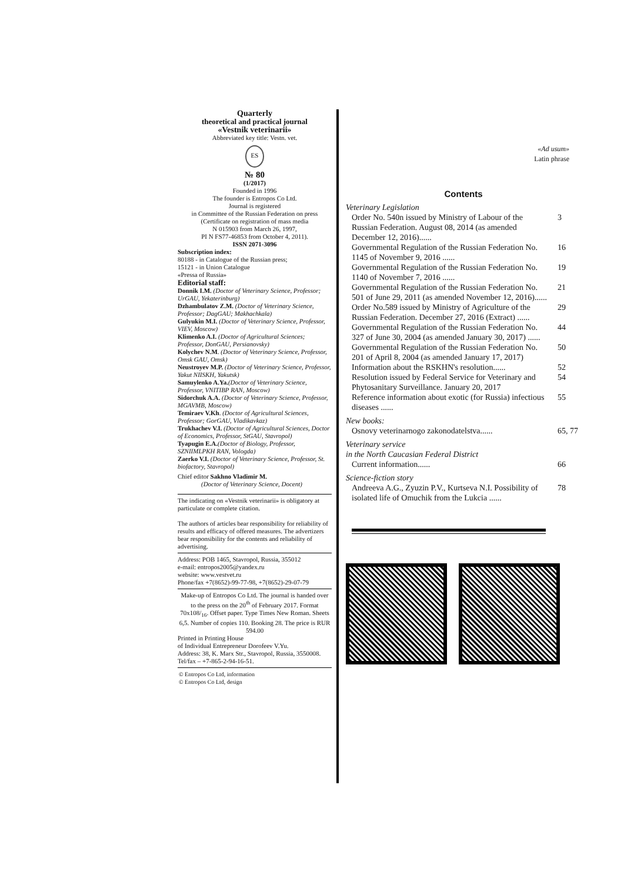Quarterly
theoretical and practical journal
«Vestnik veterinarii»
Abbreviated key title: Vestn. vet.
ES
№ 80
(1/2017)
Founded in 1996
The founder is Entropos Co Ltd.
Journal is registered
in Committee of the Russian Federation on press
(Certificate on registration of mass media
N 015903 from March 26, 1997,
PI N FS77-46853 from October 4, 2011).
ISSN 2071-3096
Subscription index:
80188 - in Catalogue of the Russian press;
15121 - in Union Catalogue
«Pressa of Russia»
Editorial staff:
Donnik I.M. (Doctor of Veterinary Science, Professor; UrGAU, Yekaterinburg)
Dzhambulatov Z.M. (Doctor of Veterinary Science, Professor; DagGAU; Makhachkala)
Gulyukin M.I. (Doctor of Veterinary Science, Professor, VIEV, Moscow)
Klimenko A.I. (Doctor of Agricultural Sciences; Professor, DonGAU, Persianovsky)
Kolychev N.M. (Doctor of Veterinary Science, Professor, Omsk GAU, Omsk)
Neustroyev M.P. (Doctor of Veterinary Science, Professor, Yakut NIISKH, Yakutsk)
Samuylenko A.Ya.(Doctor of Veterinary Science, Professor, VNITIBP RAN, Moscow)
Sidorchuk A.A. (Doctor of Veterinary Science, Professor, MGAVMB, Moscow)
Temiraev V.Kh. (Doctor of Agricultural Sciences, Professor; GorGAU, Vladikavkaz)
Trukhachev V.I. (Doctor of Agricultural Sciences, Doctor of Economics, Professor, StGAU, Stavropol)
Tyapugin E.A.(Doctor of Biology, Professor, SZNIIMLPKH RAN, Vologda)
Zaerko V.I. (Doctor of Veterinary Science, Professor, St. biofactory, Stavropol)
Chief editor Sakhno Vladimir M.
(Doctor of Veterinary Science, Docent)
The indicating on «Vestnik veterinarii» is obligatory at particulate or complete citation.
The authors of articles bear responsibility for reliability of results and efficacy of offered measures. The advertizers bear responsibility for the contents and reliability of advertising.
Address: POB 1465, Stavropol, Russia, 355012
e-mail: entropos2005@yandex.ru
website: www.vestvet.ru
Phone/fax +7(8652)-99-77-98, +7(8652)-29-07-79
Make-up of Entropos Co Ltd. The journal is handed over to the press on the 20<sup>th</sup> of February 2017. Format 70x108/<sub>16</sub>. Offset paper. Type Times New Roman. Sheets 6,5. Number of copies 110. Booking 28. The price is RUR 594.00
Printed in Printing House
of Individual Entrepreneur Dorofeev V.Yu.
Address: 38, K. Marx Str., Stavropol, Russia, 3550008. Tel/fax – +7-865-2-94-16-51.
© Entropos Co Ltd, information
© Entropos Co Ltd, design
«Ad usum»
Latin phrase
Contents
Veterinary Legislation
Order No. 540n issued by Ministry of Labour of the Russian Federation. August 08, 2014 (as amended December 12, 2016)...... 3
Governmental Regulation of the Russian Federation No. 1145 of November 9, 2016 ...... 16
Governmental Regulation of the Russian Federation No. 1140 of November 7, 2016 ...... 19
Governmental Regulation of the Russian Federation No. 501 of June 29, 2011 (as amended November 12, 2016)...... 21
Order No.589 issued by Ministry of Agriculture of the Russian Federation. December 27, 2016 (Extract) ...... 29
Governmental Regulation of the Russian Federation No. 327 of June 30, 2004 (as amended January 30, 2017) ...... 44
Governmental Regulation of the Russian Federation No. 201 of April 8, 2004 (as amended January 17, 2017) 50
Information about the RSKHN's resolution...... 52
Resolution issued by Federal Service for Veterinary and Phytosanitary Surveillance. January 20, 2017 54
Reference information about exotic (for Russia) infectious diseases ...... 55
New books:
Osnovy veterinarnogo zakonodatelstva...... 65, 77
Veterinary service
in the North Caucasian Federal District
Current information...... 66
Science-fiction story
Andreeva A.G., Zyuzin P.V., Kurtseva N.I. Possibility of isolated life of Omuchik from the Lukcia ...... 78